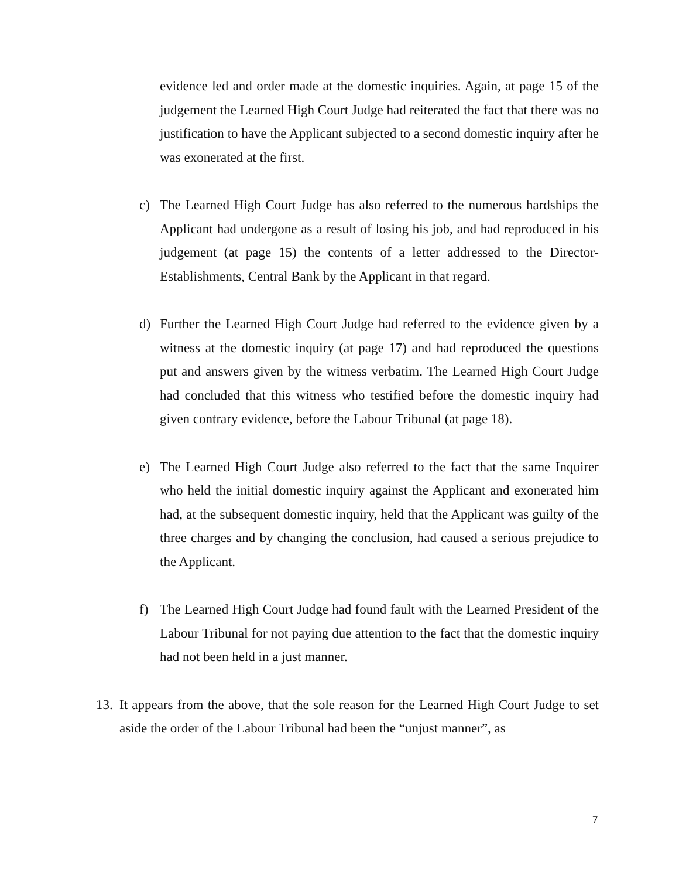evidence led and order made at the domestic inquiries. Again, at page 15 of the judgement the Learned High Court Judge had reiterated the fact that there was no justification to have the Applicant subjected to a second domestic inquiry after he was exonerated at the first.
c) The Learned High Court Judge has also referred to the numerous hardships the Applicant had undergone as a result of losing his job, and had reproduced in his judgement (at page 15) the contents of a letter addressed to the Director-Establishments, Central Bank by the Applicant in that regard.
d) Further the Learned High Court Judge had referred to the evidence given by a witness at the domestic inquiry (at page 17) and had reproduced the questions put and answers given by the witness verbatim. The Learned High Court Judge had concluded that this witness who testified before the domestic inquiry had given contrary evidence, before the Labour Tribunal (at page 18).
e) The Learned High Court Judge also referred to the fact that the same Inquirer who held the initial domestic inquiry against the Applicant and exonerated him had, at the subsequent domestic inquiry, held that the Applicant was guilty of the three charges and by changing the conclusion, had caused a serious prejudice to the Applicant.
f) The Learned High Court Judge had found fault with the Learned President of the Labour Tribunal for not paying due attention to the fact that the domestic inquiry had not been held in a just manner.
13.
It appears from the above, that the sole reason for the Learned High Court Judge to set aside the order of the Labour Tribunal had been the “unjust manner”, as
7